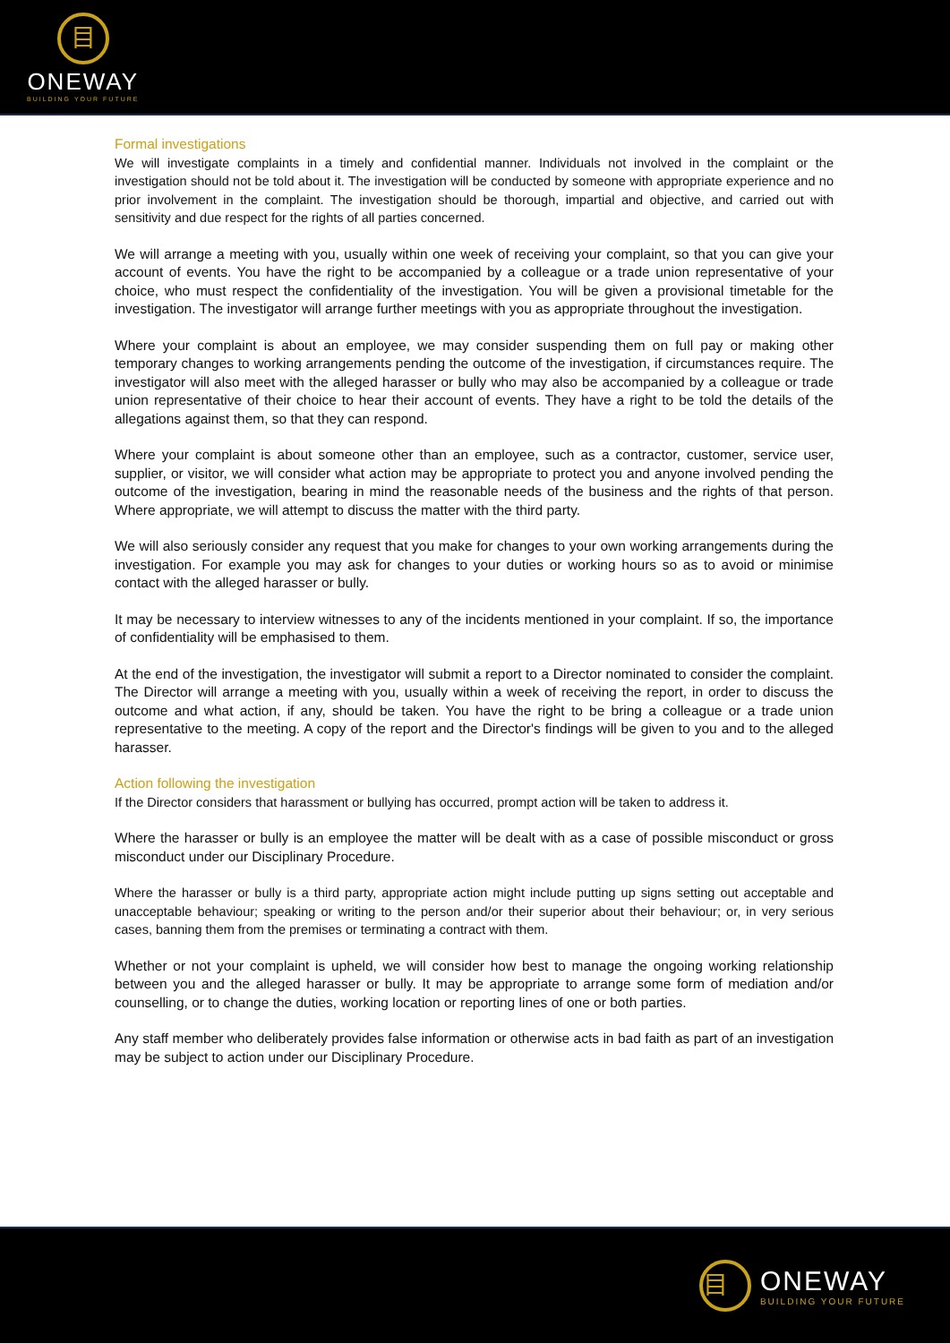目
ONEWAY
BUILDING YOUR FUTURE
Formal investigations
We will investigate complaints in a timely and confidential manner. Individuals not involved in the complaint or the investigation should not be told about it. The investigation will be conducted by someone with appropriate experience and no prior involvement in the complaint. The investigation should be thorough, impartial and objective, and carried out with sensitivity and due respect for the rights of all parties concerned.
We will arrange a meeting with you, usually within one week of receiving your complaint, so that you can give your account of events. You have the right to be accompanied by a colleague or a trade union representative of your choice, who must respect the confidentiality of the investigation. You will be given a provisional timetable for the investigation. The investigator will arrange further meetings with you as appropriate throughout the investigation.
Where your complaint is about an employee, we may consider suspending them on full pay or making other temporary changes to working arrangements pending the outcome of the investigation, if circumstances require. The investigator will also meet with the alleged harasser or bully who may also be accompanied by a colleague or trade union representative of their choice to hear their account of events. They have a right to be told the details of the allegations against them, so that they can respond.
Where your complaint is about someone other than an employee, such as a contractor, customer, service user, supplier, or visitor, we will consider what action may be appropriate to protect you and anyone involved pending the outcome of the investigation, bearing in mind the reasonable needs of the business and the rights of that person. Where appropriate, we will attempt to discuss the matter with the third party.
We will also seriously consider any request that you make for changes to your own working arrangements during the investigation. For example you may ask for changes to your duties or working hours so as to avoid or minimise contact with the alleged harasser or bully.
It may be necessary to interview witnesses to any of the incidents mentioned in your complaint. If so, the importance of confidentiality will be emphasised to them.
At the end of the investigation, the investigator will submit a report to a Director nominated to consider the complaint. The Director will arrange a meeting with you, usually within a week of receiving the report, in order to discuss the outcome and what action, if any, should be taken. You have the right to be bring a colleague or a trade union representative to the meeting. A copy of the report and the Director's findings will be given to you and to the alleged harasser.
Action following the investigation
If the Director considers that harassment or bullying has occurred, prompt action will be taken to address it.
Where the harasser or bully is an employee the matter will be dealt with as a case of possible misconduct or gross misconduct under our Disciplinary Procedure.
Where the harasser or bully is a third party, appropriate action might include putting up signs setting out acceptable and unacceptable behaviour; speaking or writing to the person and/or their superior about their behaviour; or, in very serious cases, banning them from the premises or terminating a contract with them.
Whether or not your complaint is upheld, we will consider how best to manage the ongoing working relationship between you and the alleged harasser or bully. It may be appropriate to arrange some form of mediation and/or counselling, or to change the duties, working location or reporting lines of one or both parties.
Any staff member who deliberately provides false information or otherwise acts in bad faith as part of an investigation may be subject to action under our Disciplinary Procedure.
目
ONEWAY
BUILDING YOUR FUTURE